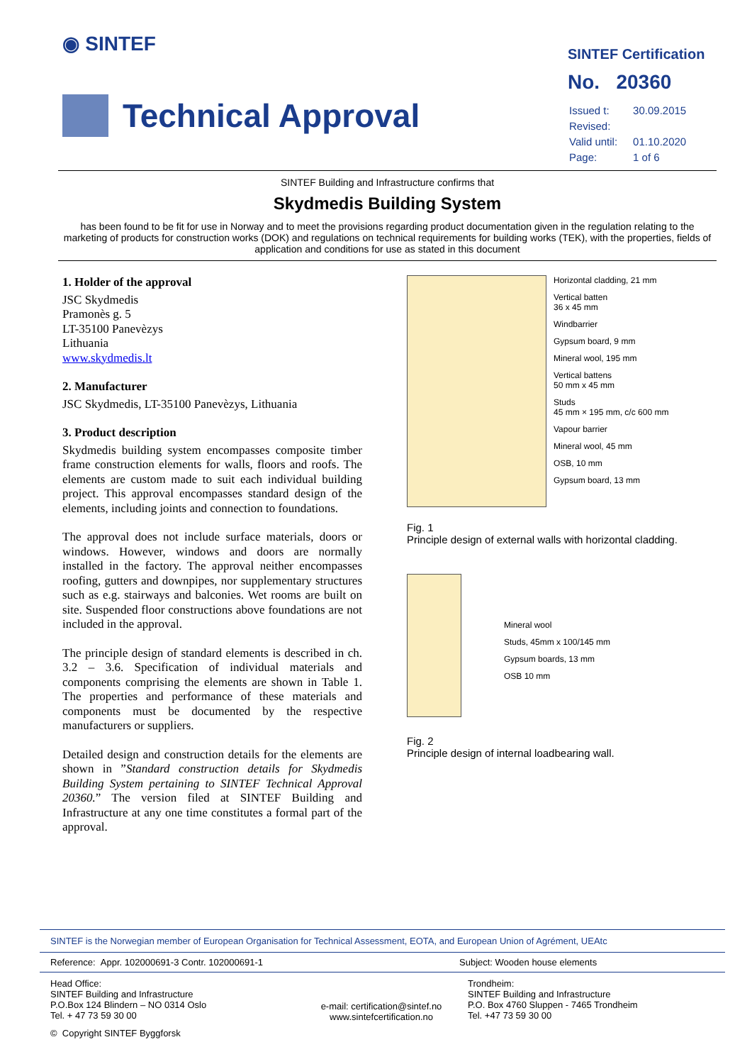◉ SINTEF
Technical Approval
SINTEF Certification
No. 20360
| Issued t: | 30.09.2015 |
| Revised: | |
| Valid until: | 01.10.2020 |
| Page: | 1 of 6 |
SINTEF Building and Infrastructure confirms that
Skydmedis Building System
has been found to be fit for use in Norway and to meet the provisions regarding product documentation given in the regulation relating to the marketing of products for construction works (DOK) and regulations on technical requirements for building works (TEK), with the properties, fields of application and conditions for use as stated in this document
1. Holder of the approval
JSC Skydmedis
Pramonès g. 5
LT-35100 Panevèzys
Lithuania
www.skydmedis.lt
2. Manufacturer
JSC Skydmedis, LT-35100 Panevèzys, Lithuania
3. Product description
Skydmedis building system encompasses composite timber frame construction elements for walls, floors and roofs. The elements are custom made to suit each individual building project. This approval encompasses standard design of the elements, including joints and connection to foundations.
The approval does not include surface materials, doors or windows. However, windows and doors are normally installed in the factory. The approval neither encompasses roofing, gutters and downpipes, nor supplementary structures such as e.g. stairways and balconies. Wet rooms are built on site. Suspended floor constructions above foundations are not included in the approval.
The principle design of standard elements is described in ch. 3.2 – 3.6. Specification of individual materials and components comprising the elements are shown in Table 1. The properties and performance of these materials and components must be documented by the respective manufacturers or suppliers.
Detailed design and construction details for the elements are shown in ”Standard construction details for Skydmedis Building System pertaining to SINTEF Technical Approval 20360.” The version filed at SINTEF Building and Infrastructure at any one time constitutes a formal part of the approval.
Horizontal cladding, 21 mm
Vertical batten
36 x 45 mm
Windbarrier
Gypsum board, 9 mm
Mineral wool, 195 mm
Vertical battens
50 mm x 45 mm
Studs
45 mm × 195 mm, c/c 600 mm
Vapour barrier
Mineral wool, 45 mm
OSB, 10 mm
Gypsum board, 13 mm
Fig. 1
Principle design of external walls with horizontal cladding.
Mineral wool
Studs, 45mm x 100/145 mm
Gypsum boards, 13 mm
OSB 10 mm
Fig. 2
Principle design of internal loadbearing wall.
SINTEF is the Norwegian member of European Organisation for Technical Assessment, EOTA, and European Union of Agrément, UEAtc
Reference: Appr. 102000691-3 Contr. 102000691-1 Subject: Wooden house elements
Head Office:
SINTEF Building and Infrastructure
P.O.Box 124 Blindern – NO 0314 Oslo
Tel. + 47 73 59 30 00
e-mail: certification@sintef.no
www.sintefcertification.no
Trondheim:
SINTEF Building and Infrastructure
P.O. Box 4760 Sluppen - 7465 Trondheim
Tel. +47 73 59 30 00
© Copyright SINTEF Byggforsk